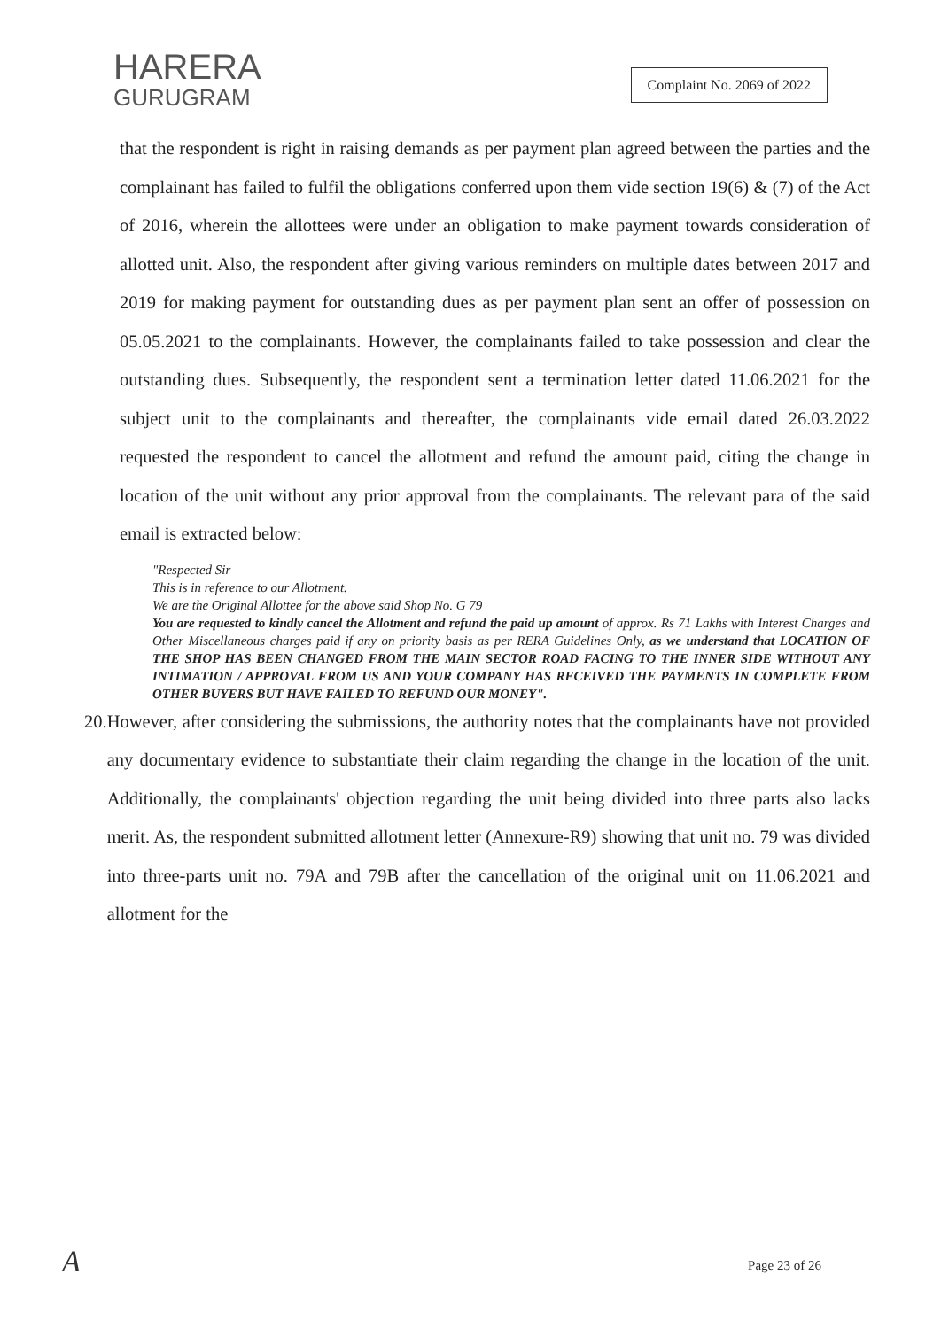HARERA
GURUGRAM
Complaint No. 2069 of 2022
that the respondent is right in raising demands as per payment plan agreed between the parties and the complainant has failed to fulfil the obligations conferred upon them vide section 19(6) & (7) of the Act of 2016, wherein the allottees were under an obligation to make payment towards consideration of allotted unit. Also, the respondent after giving various reminders on multiple dates between 2017 and 2019 for making payment for outstanding dues as per payment plan sent an offer of possession on 05.05.2021 to the complainants. However, the complainants failed to take possession and clear the outstanding dues. Subsequently, the respondent sent a termination letter dated 11.06.2021 for the subject unit to the complainants and thereafter, the complainants vide email dated 26.03.2022 requested the respondent to cancel the allotment and refund the amount paid, citing the change in location of the unit without any prior approval from the complainants. The relevant para of the said email is extracted below:
"Respected Sir
This is in reference to our Allotment.
We are the Original Allottee for the above said Shop No. G 79
You are requested to kindly cancel the Allotment and refund the paid up amount of approx. Rs 71 Lakhs with Interest Charges and Other Miscellaneous charges paid if any on priority basis as per RERA Guidelines Only, as we understand that LOCATION OF THE SHOP HAS BEEN CHANGED FROM THE MAIN SECTOR ROAD FACING TO THE INNER SIDE WITHOUT ANY INTIMATION / APPROVAL FROM US AND YOUR COMPANY HAS RECEIVED THE PAYMENTS IN COMPLETE FROM OTHER BUYERS BUT HAVE FAILED TO REFUND OUR MONEY".
20. However, after considering the submissions, the authority notes that the complainants have not provided any documentary evidence to substantiate their claim regarding the change in the location of the unit. Additionally, the complainants' objection regarding the unit being divided into three parts also lacks merit. As, the respondent submitted allotment letter (Annexure-R9) showing that unit no. 79 was divided into three-parts unit no. 79A and 79B after the cancellation of the original unit on 11.06.2021 and allotment for the
A Page 23 of 26